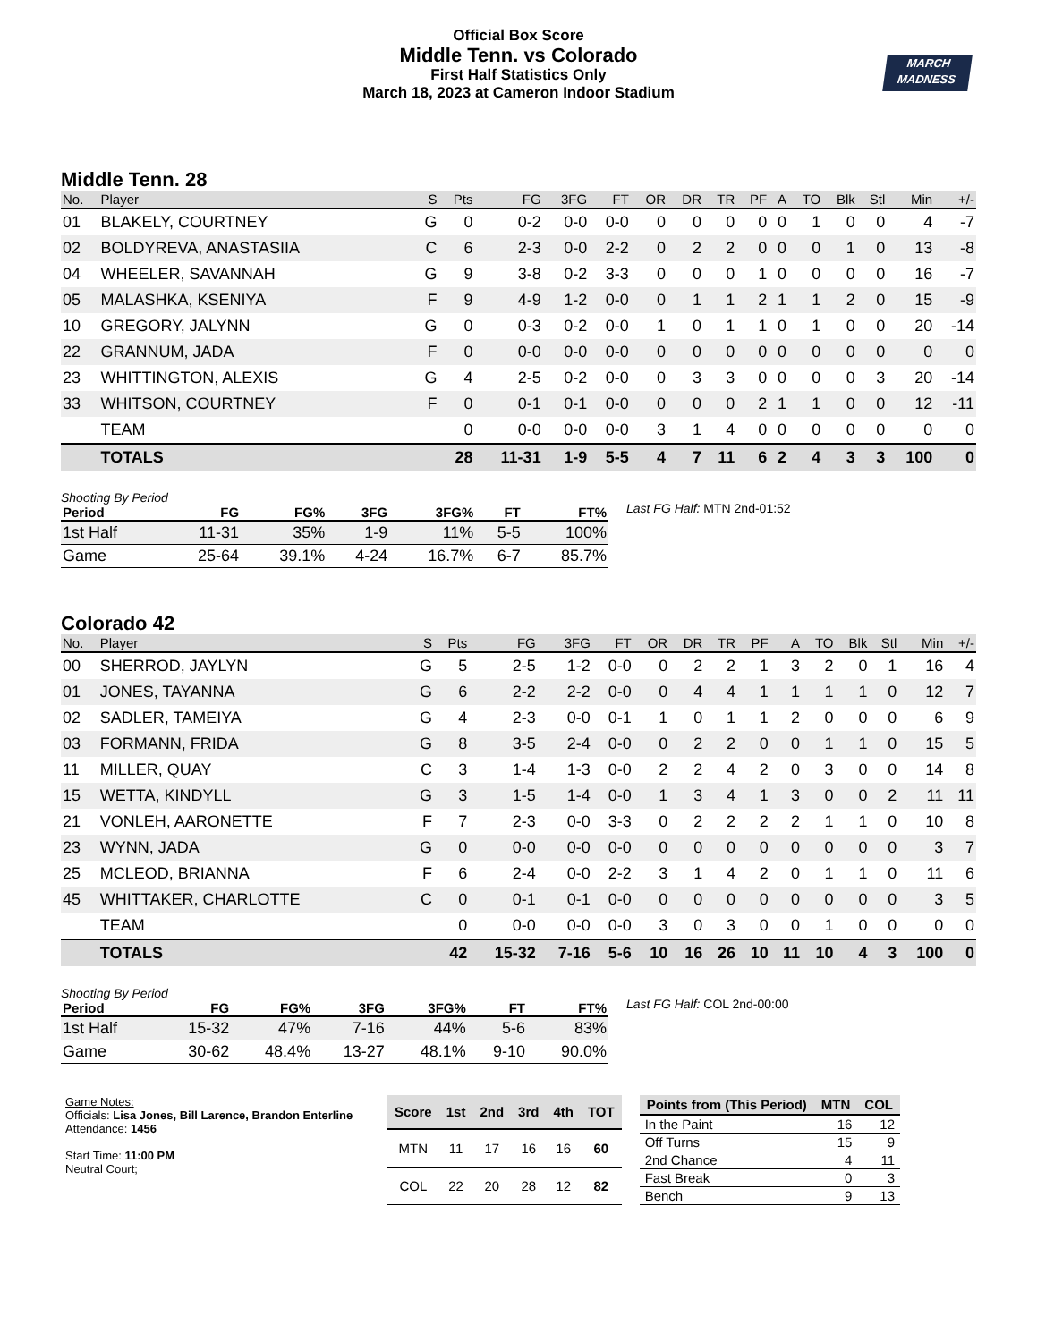Official Box Score
Middle Tenn. vs Colorado
First Half Statistics Only
March 18, 2023 at Cameron Indoor Stadium
MARCH
MADNESS
Middle Tenn. 28
| No. | Player | S | Pts | FG | 3FG | FT | OR | DR | TR | PF | A | TO | Blk | Stl | Min | +/- |
| --- | --- | --- | --- | --- | --- | --- | --- | --- | --- | --- | --- | --- | --- | --- | --- | --- |
| 01 | BLAKELY, COURTNEY | G | 0 | 0-2 | 0-0 | 0-0 | 0 | 0 | 0 | 0 | 0 | 1 | 0 | 0 | 4 | -7 |
| 02 | BOLDYREVA, ANASTASIIA | C | 6 | 2-3 | 0-0 | 2-2 | 0 | 2 | 2 | 0 | 0 | 0 | 1 | 0 | 13 | -8 |
| 04 | WHEELER, SAVANNAH | G | 9 | 3-8 | 0-2 | 3-3 | 0 | 0 | 0 | 1 | 0 | 0 | 0 | 0 | 16 | -7 |
| 05 | MALASHKA, KSENIYA | F | 9 | 4-9 | 1-2 | 0-0 | 0 | 1 | 1 | 2 | 1 | 1 | 2 | 0 | 15 | -9 |
| 10 | GREGORY, JALYNN | G | 0 | 0-3 | 0-2 | 0-0 | 1 | 0 | 1 | 1 | 0 | 1 | 0 | 0 | 20 | -14 |
| 22 | GRANNUM, JADA | F | 0 | 0-0 | 0-0 | 0-0 | 0 | 0 | 0 | 0 | 0 | 0 | 0 | 0 | 0 | 0 |
| 23 | WHITTINGTON, ALEXIS | G | 4 | 2-5 | 0-2 | 0-0 | 0 | 3 | 3 | 0 | 0 | 0 | 0 | 3 | 20 | -14 |
| 33 | WHITSON, COURTNEY | F | 0 | 0-1 | 0-1 | 0-0 | 0 | 0 | 0 | 2 | 1 | 1 | 0 | 0 | 12 | -11 |
| | TEAM | | 0 | 0-0 | 0-0 | 0-0 | 3 | 1 | 4 | 0 | 0 | 0 | 0 | 0 | 0 | 0 |
| | TOTALS | | 28 | 11-31 | 1-9 | 5-5 | 4 | 7 | 11 | 6 | 2 | 4 | 3 | 3 | 100 | 0 |
Shooting By Period
| Period | FG | FG% | 3FG | 3FG% | FT | FT% |
| --- | --- | --- | --- | --- | --- | --- |
| 1st Half | 11-31 | 35% | 1-9 | 11% | 5-5 | 100% |
| Game | 25-64 | 39.1% | 4-24 | 16.7% | 6-7 | 85.7% |
Last FG Half: MTN 2nd-01:52
Colorado 42
| No. | Player | S | Pts | FG | 3FG | FT | OR | DR | TR | PF | A | TO | Blk | Stl | Min | +/- |
| --- | --- | --- | --- | --- | --- | --- | --- | --- | --- | --- | --- | --- | --- | --- | --- | --- |
| 00 | SHERROD, JAYLYN | G | 5 | 2-5 | 1-2 | 0-0 | 0 | 2 | 2 | 1 | 3 | 2 | 0 | 1 | 16 | 4 |
| 01 | JONES, TAYANNA | G | 6 | 2-2 | 2-2 | 0-0 | 0 | 4 | 4 | 1 | 1 | 1 | 1 | 0 | 12 | 7 |
| 02 | SADLER, TAMEIYA | G | 4 | 2-3 | 0-0 | 0-1 | 1 | 0 | 1 | 1 | 2 | 0 | 0 | 0 | 6 | 9 |
| 03 | FORMANN, FRIDA | G | 8 | 3-5 | 2-4 | 0-0 | 0 | 2 | 2 | 0 | 0 | 1 | 1 | 0 | 15 | 5 |
| 11 | MILLER, QUAY | C | 3 | 1-4 | 1-3 | 0-0 | 2 | 2 | 4 | 2 | 0 | 3 | 0 | 0 | 14 | 8 |
| 15 | WETTA, KINDYLL | G | 3 | 1-5 | 1-4 | 0-0 | 1 | 3 | 4 | 1 | 3 | 0 | 0 | 2 | 11 | 11 |
| 21 | VONLEH, AARONETTE | F | 7 | 2-3 | 0-0 | 3-3 | 0 | 2 | 2 | 2 | 2 | 1 | 1 | 0 | 10 | 8 |
| 23 | WYNN, JADA | G | 0 | 0-0 | 0-0 | 0-0 | 0 | 0 | 0 | 0 | 0 | 0 | 0 | 0 | 3 | 7 |
| 25 | MCLEOD, BRIANNA | F | 6 | 2-4 | 0-0 | 2-2 | 3 | 1 | 4 | 2 | 0 | 1 | 1 | 0 | 11 | 6 |
| 45 | WHITTAKER, CHARLOTTE | C | 0 | 0-1 | 0-1 | 0-0 | 0 | 0 | 0 | 0 | 0 | 0 | 0 | 0 | 3 | 5 |
| | TEAM | | 0 | 0-0 | 0-0 | 0-0 | 3 | 0 | 3 | 0 | 0 | 1 | 0 | 0 | 0 | 0 |
| | TOTALS | | 42 | 15-32 | 7-16 | 5-6 | 10 | 16 | 26 | 10 | 11 | 10 | 4 | 3 | 100 | 0 |
Shooting By Period
| Period | FG | FG% | 3FG | 3FG% | FT | FT% |
| --- | --- | --- | --- | --- | --- | --- |
| 1st Half | 15-32 | 47% | 7-16 | 44% | 5-6 | 83% |
| Game | 30-62 | 48.4% | 13-27 | 48.1% | 9-10 | 90.0% |
Last FG Half: COL 2nd-00:00
Game Notes:
Officials: Lisa Jones, Bill Larence, Brandon Enterline
Attendance: 1456
Start Time: 11:00 PM
Neutral Court;
| Score | 1st | 2nd | 3rd | 4th | TOT |
| --- | --- | --- | --- | --- | --- |
| MTN | 11 | 17 | 16 | 16 | 60 |
| COL | 22 | 20 | 28 | 12 | 82 |
| Points from (This Period) | MTN | COL |
| --- | --- | --- |
| In the Paint | 16 | 12 |
| Off Turns | 15 | 9 |
| 2nd Chance | 4 | 11 |
| Fast Break | 0 | 3 |
| Bench | 9 | 13 |